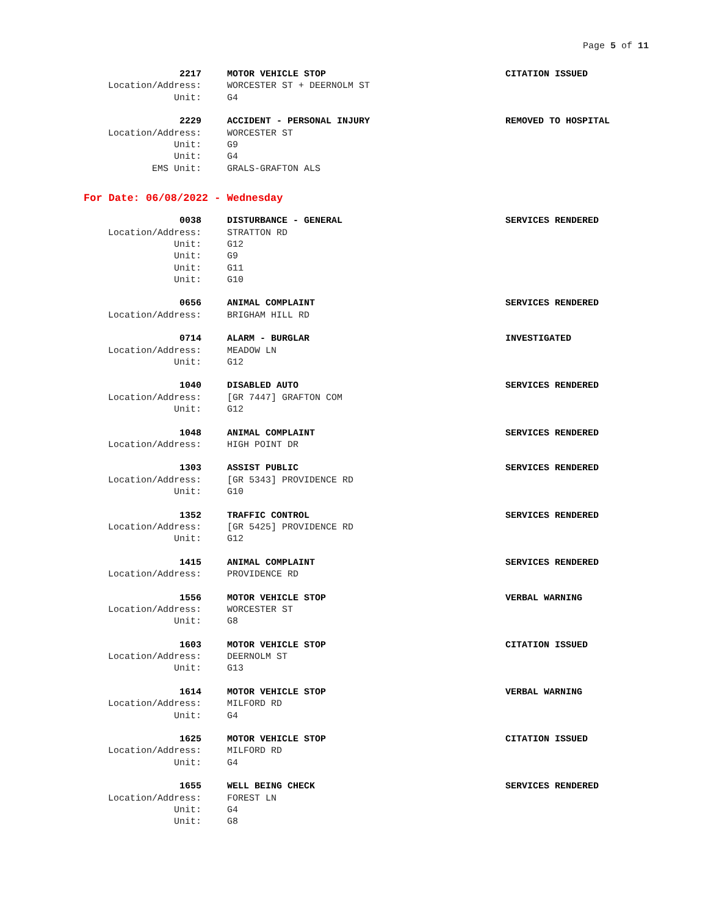Page 5 of 11
| 2217 | MOTOR VEHICLE STOP | CITATION ISSUED |
| Location/Address: | WORCESTER ST + DEERNOLM ST | |
| Unit: | G4 | |
| 2229 | ACCIDENT - PERSONAL INJURY | REMOVED TO HOSPITAL |
| Location/Address: | WORCESTER ST | |
| Unit: | G9 | |
| Unit: | G4 | |
| EMS Unit: | GRALS-GRAFTON ALS | |
For Date: 06/08/2022 - Wednesday
| 0038 | DISTURBANCE - GENERAL | SERVICES RENDERED |
| Location/Address: | STRATTON RD | |
| Unit: | G12 | |
| Unit: | G9 | |
| Unit: | G11 | |
| Unit: | G10 | |
| 0656 | ANIMAL COMPLAINT | SERVICES RENDERED |
| Location/Address: | BRIGHAM HILL RD | |
| 0714 | ALARM - BURGLAR | INVESTIGATED |
| Location/Address: | MEADOW LN | |
| Unit: | G12 | |
| 1040 | DISABLED AUTO | SERVICES RENDERED |
| Location/Address: | [GR 7447] GRAFTON COM | |
| Unit: | G12 | |
| 1048 | ANIMAL COMPLAINT | SERVICES RENDERED |
| Location/Address: | HIGH POINT DR | |
| 1303 | ASSIST PUBLIC | SERVICES RENDERED |
| Location/Address: | [GR 5343] PROVIDENCE RD | |
| Unit: | G10 | |
| 1352 | TRAFFIC CONTROL | SERVICES RENDERED |
| Location/Address: | [GR 5425] PROVIDENCE RD | |
| Unit: | G12 | |
| 1415 | ANIMAL COMPLAINT | SERVICES RENDERED |
| Location/Address: | PROVIDENCE RD | |
| 1556 | MOTOR VEHICLE STOP | VERBAL WARNING |
| Location/Address: | WORCESTER ST | |
| Unit: | G8 | |
| 1603 | MOTOR VEHICLE STOP | CITATION ISSUED |
| Location/Address: | DEERNOLM ST | |
| Unit: | G13 | |
| 1614 | MOTOR VEHICLE STOP | VERBAL WARNING |
| Location/Address: | MILFORD RD | |
| Unit: | G4 | |
| 1625 | MOTOR VEHICLE STOP | CITATION ISSUED |
| Location/Address: | MILFORD RD | |
| Unit: | G4 | |
| 1655 | WELL BEING CHECK | SERVICES RENDERED |
| Location/Address: | FOREST LN | |
| Unit: | G4 | |
| Unit: | G8 | |